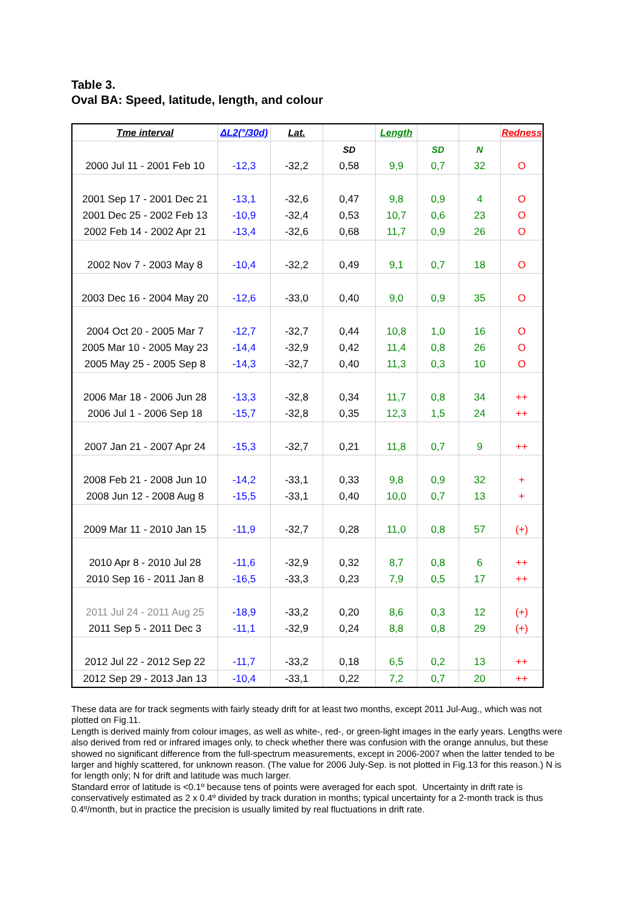Table 3.
Oval BA: Speed, latitude, length, and colour
| Tme interval | ΔL2(°/30d) | Lat. | | Length | | | Redness |
| --- | --- | --- | --- | --- | --- | --- | --- |
| | | | SD | | SD | N | |
| 2000 Jul 11 - 2001 Feb 10 | -12,3 | -32,2 | 0,58 | 9,9 | 0,7 | 32 | O |
| 2001 Sep 17 - 2001 Dec 21 | -13,1 | -32,6 | 0,47 | 9,8 | 0,9 | 4 | O |
| 2001 Dec 25 - 2002 Feb 13 | -10,9 | -32,4 | 0,53 | 10,7 | 0,6 | 23 | O |
| 2002 Feb 14 - 2002 Apr 21 | -13,4 | -32,6 | 0,68 | 11,7 | 0,9 | 26 | O |
| 2002 Nov 7 - 2003 May 8 | -10,4 | -32,2 | 0,49 | 9,1 | 0,7 | 18 | O |
| 2003 Dec 16 - 2004 May 20 | -12,6 | -33,0 | 0,40 | 9,0 | 0,9 | 35 | O |
| 2004 Oct 20 - 2005 Mar 7 | -12,7 | -32,7 | 0,44 | 10,8 | 1,0 | 16 | O |
| 2005 Mar 10 - 2005 May 23 | -14,4 | -32,9 | 0,42 | 11,4 | 0,8 | 26 | O |
| 2005 May 25 - 2005 Sep 8 | -14,3 | -32,7 | 0,40 | 11,3 | 0,3 | 10 | O |
| 2006 Mar 18 - 2006 Jun 28 | -13,3 | -32,8 | 0,34 | 11,7 | 0,8 | 34 | ++ |
| 2006 Jul 1 - 2006 Sep 18 | -15,7 | -32,8 | 0,35 | 12,3 | 1,5 | 24 | ++ |
| 2007 Jan 21 - 2007 Apr 24 | -15,3 | -32,7 | 0,21 | 11,8 | 0,7 | 9 | ++ |
| 2008 Feb 21 - 2008 Jun 10 | -14,2 | -33,1 | 0,33 | 9,8 | 0,9 | 32 | + |
| 2008 Jun 12 - 2008 Aug 8 | -15,5 | -33,1 | 0,40 | 10,0 | 0,7 | 13 | + |
| 2009 Mar 11 - 2010 Jan 15 | -11,9 | -32,7 | 0,28 | 11,0 | 0,8 | 57 | (+) |
| 2010 Apr 8 - 2010 Jul 28 | -11,6 | -32,9 | 0,32 | 8,7 | 0,8 | 6 | ++ |
| 2010 Sep 16 - 2011 Jan 8 | -16,5 | -33,3 | 0,23 | 7,9 | 0,5 | 17 | ++ |
| 2011 Jul 24 - 2011 Aug 25 | -18,9 | -33,2 | 0,20 | 8,6 | 0,3 | 12 | (+) |
| 2011 Sep 5 - 2011 Dec 3 | -11,1 | -32,9 | 0,24 | 8,8 | 0,8 | 29 | (+) |
| 2012 Jul 22 - 2012 Sep 22 | -11,7 | -33,2 | 0,18 | 6,5 | 0,2 | 13 | ++ |
| 2012 Sep 29 - 2013 Jan 13 | -10,4 | -33,1 | 0,22 | 7,2 | 0,7 | 20 | ++ |
These data are for track segments with fairly steady drift for at least two months, except 2011 Jul-Aug., which was not plotted on Fig.11.
Length is derived mainly from colour images, as well as white-, red-, or green-light images in the early years. Lengths were also derived from red or infrared images only, to check whether there was confusion with the orange annulus, but these showed no significant difference from the full-spectrum measurements, except in 2006-2007 when the latter tended to be larger and highly scattered, for unknown reason. (The value for 2006 July-Sep. is not plotted in Fig.13 for this reason.) N is for length only; N for drift and latitude was much larger.
Standard error of latitude is <0.1º because tens of points were averaged for each spot. Uncertainty in drift rate is conservatively estimated as 2 x 0.4º divided by track duration in months; typical uncertainty for a 2-month track is thus 0.4º/month, but in practice the precision is usually limited by real fluctuations in drift rate.